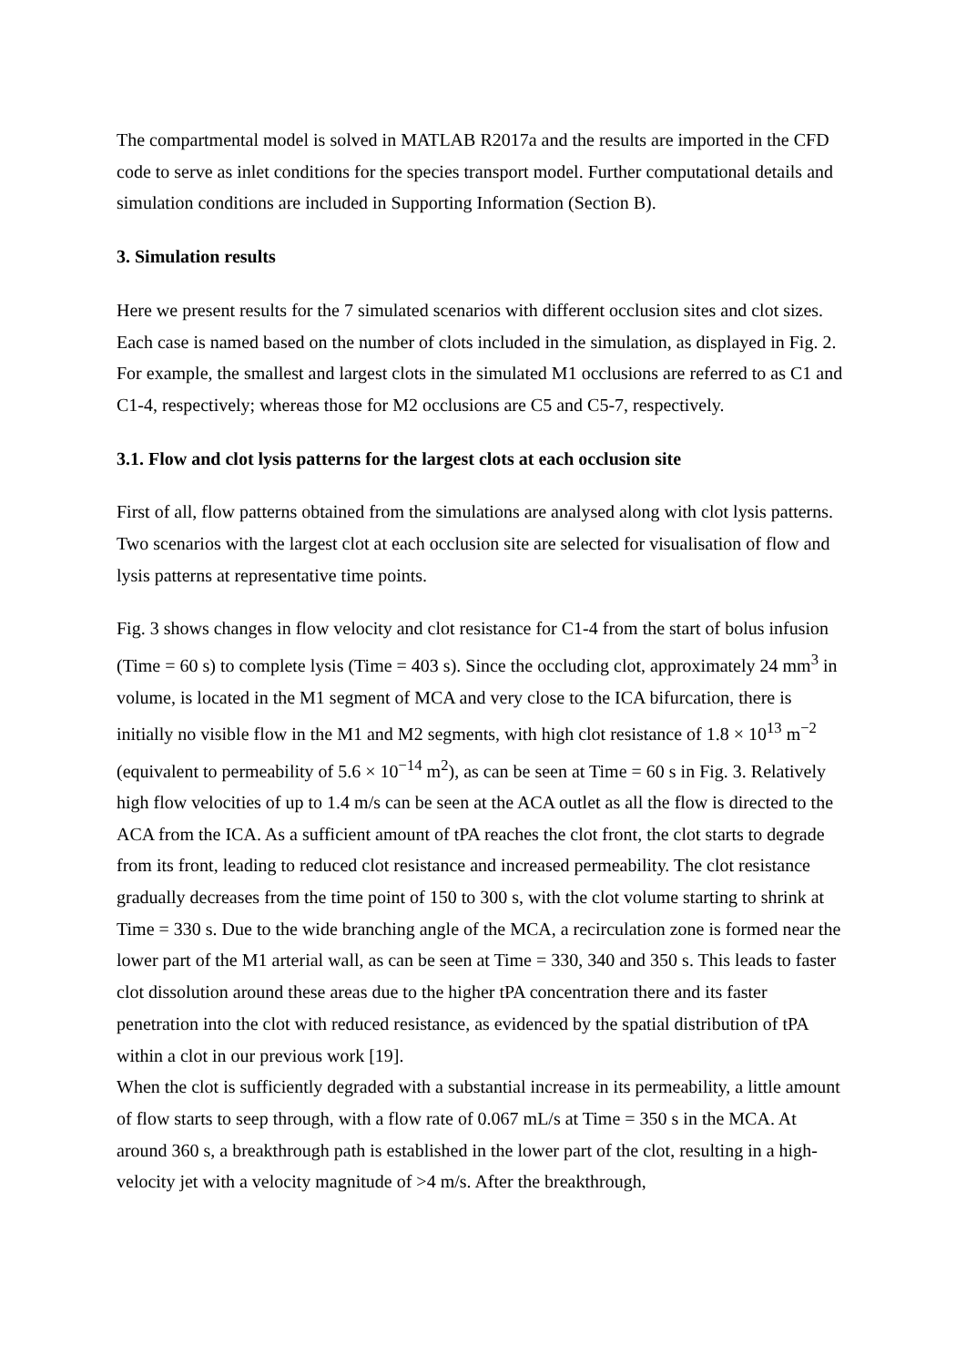The compartmental model is solved in MATLAB R2017a and the results are imported in the CFD code to serve as inlet conditions for the species transport model. Further computational details and simulation conditions are included in Supporting Information (Section B).
3. Simulation results
Here we present results for the 7 simulated scenarios with different occlusion sites and clot sizes. Each case is named based on the number of clots included in the simulation, as displayed in Fig. 2. For example, the smallest and largest clots in the simulated M1 occlusions are referred to as C1 and C1-4, respectively; whereas those for M2 occlusions are C5 and C5-7, respectively.
3.1. Flow and clot lysis patterns for the largest clots at each occlusion site
First of all, flow patterns obtained from the simulations are analysed along with clot lysis patterns. Two scenarios with the largest clot at each occlusion site are selected for visualisation of flow and lysis patterns at representative time points.
Fig. 3 shows changes in flow velocity and clot resistance for C1-4 from the start of bolus infusion (Time = 60 s) to complete lysis (Time = 403 s). Since the occluding clot, approximately 24 mm<sup>3</sup> in volume, is located in the M1 segment of MCA and very close to the ICA bifurcation, there is initially no visible flow in the M1 and M2 segments, with high clot resistance of 1.8 × 10<sup>13</sup> m<sup>−2</sup> (equivalent to permeability of 5.6 × 10<sup>−14</sup> m<sup>2</sup>), as can be seen at Time = 60 s in Fig. 3. Relatively high flow velocities of up to 1.4 m/s can be seen at the ACA outlet as all the flow is directed to the ACA from the ICA. As a sufficient amount of tPA reaches the clot front, the clot starts to degrade from its front, leading to reduced clot resistance and increased permeability. The clot resistance gradually decreases from the time point of 150 to 300 s, with the clot volume starting to shrink at Time = 330 s. Due to the wide branching angle of the MCA, a recirculation zone is formed near the lower part of the M1 arterial wall, as can be seen at Time = 330, 340 and 350 s. This leads to faster clot dissolution around these areas due to the higher tPA concentration there and its faster penetration into the clot with reduced resistance, as evidenced by the spatial distribution of tPA within a clot in our previous work [19].
When the clot is sufficiently degraded with a substantial increase in its permeability, a little amount of flow starts to seep through, with a flow rate of 0.067 mL/s at Time = 350 s in the MCA. At around 360 s, a breakthrough path is established in the lower part of the clot, resulting in a high-velocity jet with a velocity magnitude of >4 m/s. After the breakthrough,